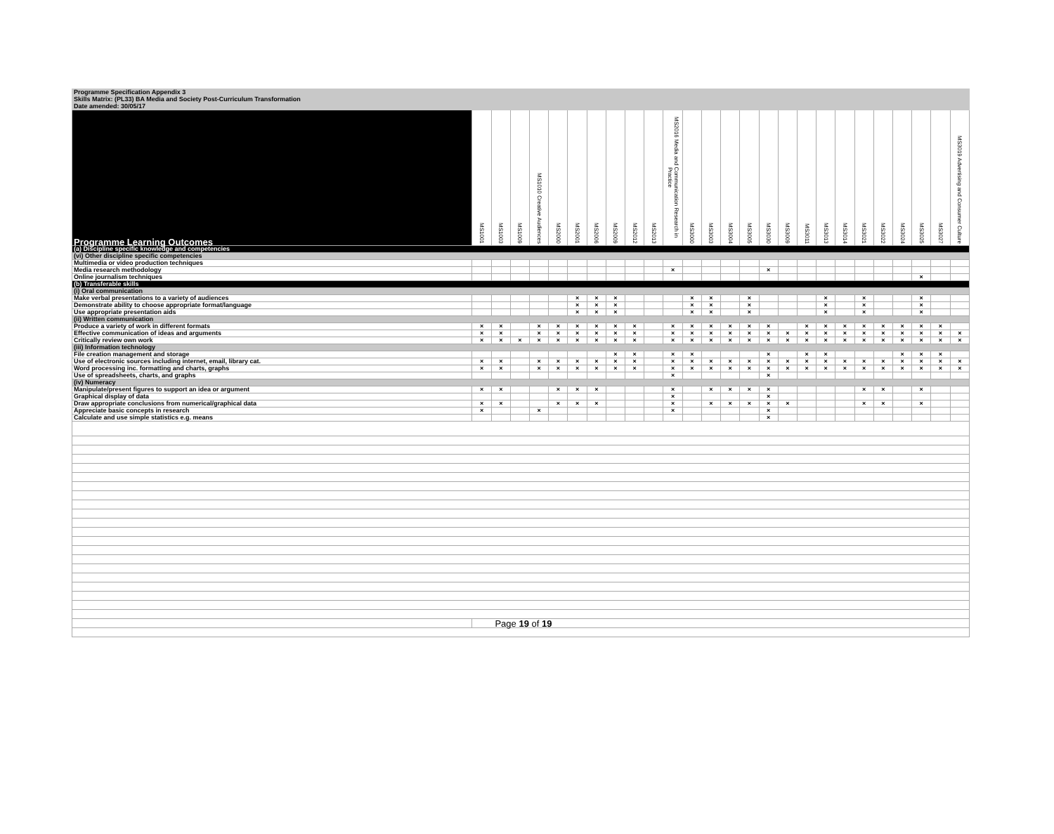| Programme Specification Appendix 3 | | | | | | | | | | | | | | | | | | | | | | | | | | |
| Skills Matrix: (PL33) BA Media and Society Post-Curriculum Transformation | | | | | | | | | | | | | | | | | | | | | | | | | | |
| Date amended: 30/05/17 | | | | | | | | | | | | | | | | | | | | | | | | | | |
| Programme Learning Outcomes | MS1001 | MS1003 | MS1009 | MS1010 Creative Audiences | MS2000 | MS2001 | MS2006 | MS2009 | MS2012 | MS2013 | MS2016 Media and Communication Research in Practice | MS3000 | MS3003 | MS3004 | MS3005 | MS3030 | MS3009 | MS3011 | MS3013 | MS3014 | MS3021 | MS3022 | MS3024 | MS3025 | MS3027 | MS3019 Advertising and Consumer Culture |
| (a) Discipline specific knowledge and competencies | | | | | | | | | | | | | | | | | | | | | | | | | | |
| (vi) Other discipline specific competencies | | | | | | | | | | | | | | | | | | | | | | | | | | |
| Multimedia or video production techniques | | | | | | | | | | | | | | | | | | | | | | | | | | |
| Media research methodology | | | | | | | | | | | × | | | | | × | | | | | | | | | | |
| Online journalism techniques | | | | | | | | | | | | | | | | | | | | | | | | × | | |
| (b) Transferable skills | | | | | | | | | | | | | | | | | | | | | | | | | | |
| (i) Oral communication | | | | | | | | | | | | | | | | | | | | | | | | | | |
| Make verbal presentations to a variety of audiences | | | | | | × | × | × | | | | × | × | | × | | | | × | | × | | | × | | |
| Demonstrate ability to choose appropriate format/language | | | | | | × | × | × | | | | × | × | | × | | | | × | | × | | | × | | |
| Use appropriate presentation aids | | | | | | × | × | × | | | | × | × | | × | | | | × | | × | | | × | | |
| (ii) Written communication | | | | | | | | | | | | | | | | | | | | | | | | | | |
| Produce a variety of work in different formats | × | × | | × | × | × | × | × | × | | × | × | × | × | × | × | | × | × | × | × | × | × | × | × | |
| Effective communication of ideas and arguments | × | × | | × | × | × | × | × | × | | × | × | × | × | × | × | × | × | × | × | × | × | × | × | × | × |
| Critically review own work | × | × | × | × | × | × | × | × | × | | × | × | × | × | × | × | × | × | × | × | × | × | × | × | × | × |
| (iii) Information technology | | | | | | | | | | | | | | | | | | | | | | | | | | |
| File creation management and storage | | | | | | | | × | × | | × | × | | | | × | | × | × | | | | × | × | × | |
| Use of electronic sources including internet, email, library cat. | × | × | | × | × | × | × | × | × | | × | × | × | × | × | × | × | × | × | × | × | × | × | × | × | × |
| Word processing inc. formatting and charts, graphs | × | × | | × | × | × | × | × | × | | × | × | × | × | × | × | × | × | × | × | × | × | × | × | × | × |
| Use of spreadsheets, charts, and graphs | | | | | | | | | | | × | | | | | × | | | | | | | | | | |
| (iv) Numeracy | | | | | | | | | | | | | | | | | | | | | | | | | | |
| Manipulate/present figures to support an idea or argument | × | × | | | × | × | × | | | | × | | × | × | × | × | | | | | × | × | | × | | |
| Graphical display of data | | | | | | | | | | | × | | | | | × | | | | | | | | | | |
| Draw appropriate conclusions from numerical/graphical data | × | × | | | × | × | × | | | | × | | × | × | × | × | × | | | | × | × | | × | | |
| Appreciate basic concepts in research | × | | | × | | | | | | | × | | | | | × | | | | | | | | | | |
| Calculate and use simple statistics e.g. means | | | | | | | | | | | | | | | | × | | | | | | | | | | |
| | Page 19 of 19 | | | | | | | | | | | | | | | | | | | | | | | | | |